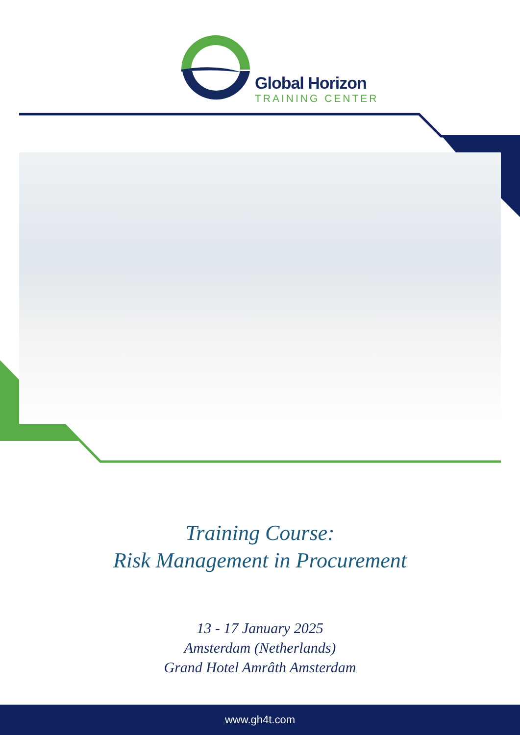Global Horizon
TRAINING CENTER
Training Course:
Risk Management in Procurement
13 - 17 January 2025
Amsterdam (Netherlands)
Grand Hotel Amrâth Amsterdam
www.gh4t.com